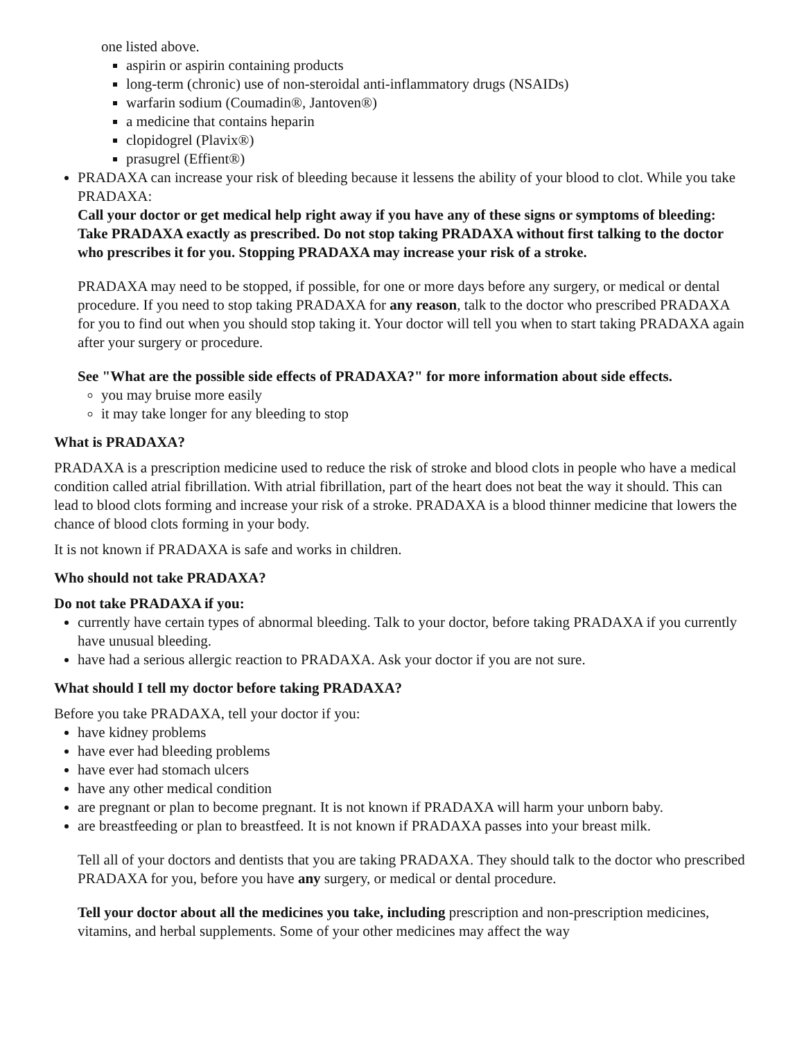one listed above.
aspirin or aspirin containing products
long-term (chronic) use of non-steroidal anti-inflammatory drugs (NSAIDs)
warfarin sodium (Coumadin®, Jantoven®)
a medicine that contains heparin
clopidogrel (Plavix®)
prasugrel (Effient®)
PRADAXA can increase your risk of bleeding because it lessens the ability of your blood to clot. While you take PRADAXA:
Call your doctor or get medical help right away if you have any of these signs or symptoms of bleeding:
Take PRADAXA exactly as prescribed. Do not stop taking PRADAXA without first talking to the doctor who prescribes it for you. Stopping PRADAXA may increase your risk of a stroke.
PRADAXA may need to be stopped, if possible, for one or more days before any surgery, or medical or dental procedure. If you need to stop taking PRADAXA for any reason, talk to the doctor who prescribed PRADAXA for you to find out when you should stop taking it. Your doctor will tell you when to start taking PRADAXA again after your surgery or procedure.
See "What are the possible side effects of PRADAXA?" for more information about side effects.
you may bruise more easily
it may take longer for any bleeding to stop
What is PRADAXA?
PRADAXA is a prescription medicine used to reduce the risk of stroke and blood clots in people who have a medical condition called atrial fibrillation. With atrial fibrillation, part of the heart does not beat the way it should. This can lead to blood clots forming and increase your risk of a stroke. PRADAXA is a blood thinner medicine that lowers the chance of blood clots forming in your body.
It is not known if PRADAXA is safe and works in children.
Who should not take PRADAXA?
Do not take PRADAXA if you:
currently have certain types of abnormal bleeding. Talk to your doctor, before taking PRADAXA if you currently have unusual bleeding.
have had a serious allergic reaction to PRADAXA. Ask your doctor if you are not sure.
What should I tell my doctor before taking PRADAXA?
Before you take PRADAXA, tell your doctor if you:
have kidney problems
have ever had bleeding problems
have ever had stomach ulcers
have any other medical condition
are pregnant or plan to become pregnant. It is not known if PRADAXA will harm your unborn baby.
are breastfeeding or plan to breastfeed. It is not known if PRADAXA passes into your breast milk.
Tell all of your doctors and dentists that you are taking PRADAXA. They should talk to the doctor who prescribed PRADAXA for you, before you have any surgery, or medical or dental procedure.
Tell your doctor about all the medicines you take, including prescription and non-prescription medicines, vitamins, and herbal supplements. Some of your other medicines may affect the way